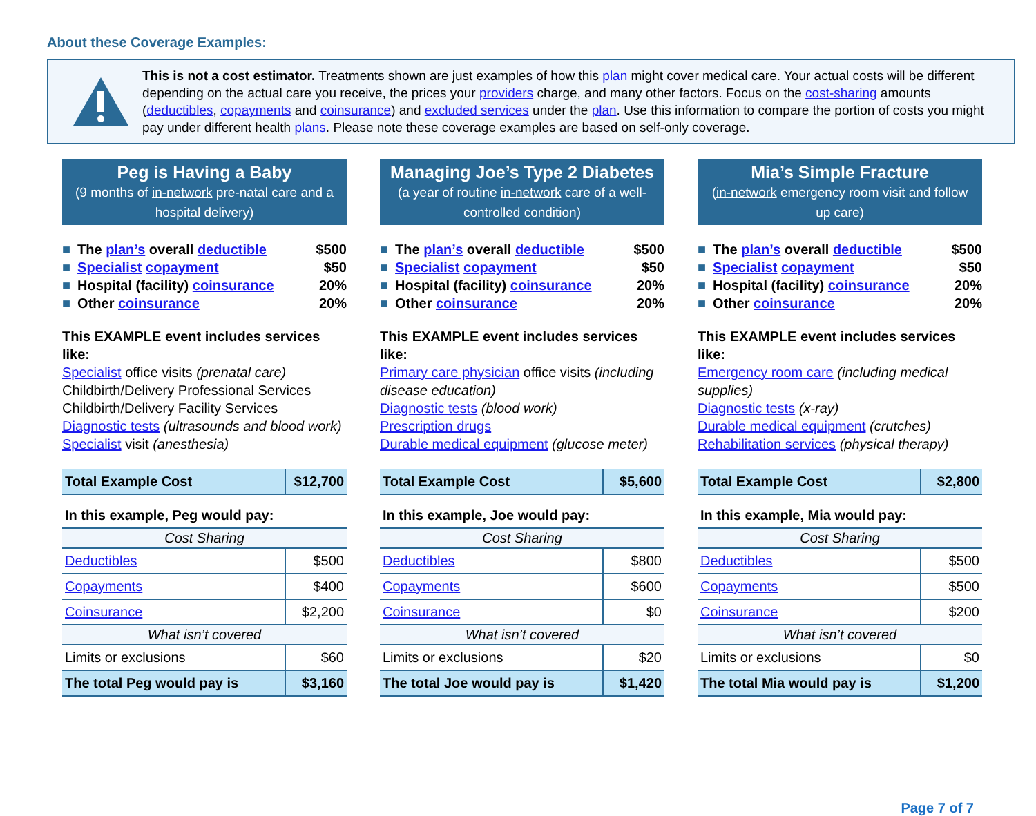About these Coverage Examples:
This is not a cost estimator. Treatments shown are just examples of how this plan might cover medical care. Your actual costs will be different depending on the actual care you receive, the prices your providers charge, and many other factors. Focus on the cost-sharing amounts (deductibles, copayments and coinsurance) and excluded services under the plan. Use this information to compare the portion of costs you might pay under different health plans. Please note these coverage examples are based on self-only coverage.
Peg is Having a Baby
(9 months of in-network pre-natal care and a hospital delivery)
■ The plan’s overall deductible $500
■ Specialist copayment $50
■ Hospital (facility) coinsurance 20%
■ Other coinsurance 20%
This EXAMPLE event includes services like:
Specialist office visits (prenatal care)
Childbirth/Delivery Professional Services
Childbirth/Delivery Facility Services
Diagnostic tests (ultrasounds and blood work)
Specialist visit (anesthesia)
| Total Example Cost | $12,700 |
| In this example, Peg would pay: | |
| Cost Sharing | |
| Deductibles | $500 |
| Copayments | $400 |
| Coinsurance | $2,200 |
| What isn’t covered | |
| Limits or exclusions | $60 |
| The total Peg would pay is | $3,160 |
Managing Joe’s Type 2 Diabetes
(a year of routine in-network care of a well-controlled condition)
■ The plan’s overall deductible $500
■ Specialist copayment $50
■ Hospital (facility) coinsurance 20%
■ Other coinsurance 20%
This EXAMPLE event includes services like:
Primary care physician office visits (including disease education)
Diagnostic tests (blood work)
Prescription drugs
Durable medical equipment (glucose meter)
| Total Example Cost | $5,600 |
| In this example, Joe would pay: | |
| Cost Sharing | |
| Deductibles | $800 |
| Copayments | $600 |
| Coinsurance | $0 |
| What isn’t covered | |
| Limits or exclusions | $20 |
| The total Joe would pay is | $1,420 |
Mia’s Simple Fracture
(in-network emergency room visit and follow up care)
■ The plan’s overall deductible $500
■ Specialist copayment $50
■ Hospital (facility) coinsurance 20%
■ Other coinsurance 20%
This EXAMPLE event includes services like:
Emergency room care (including medical supplies)
Diagnostic tests (x-ray)
Durable medical equipment (crutches)
Rehabilitation services (physical therapy)
| Total Example Cost | $2,800 |
| In this example, Mia would pay: | |
| Cost Sharing | |
| Deductibles | $500 |
| Copayments | $500 |
| Coinsurance | $200 |
| What isn’t covered | |
| Limits or exclusions | $0 |
| The total Mia would pay is | $1,200 |
Page 7 of 7